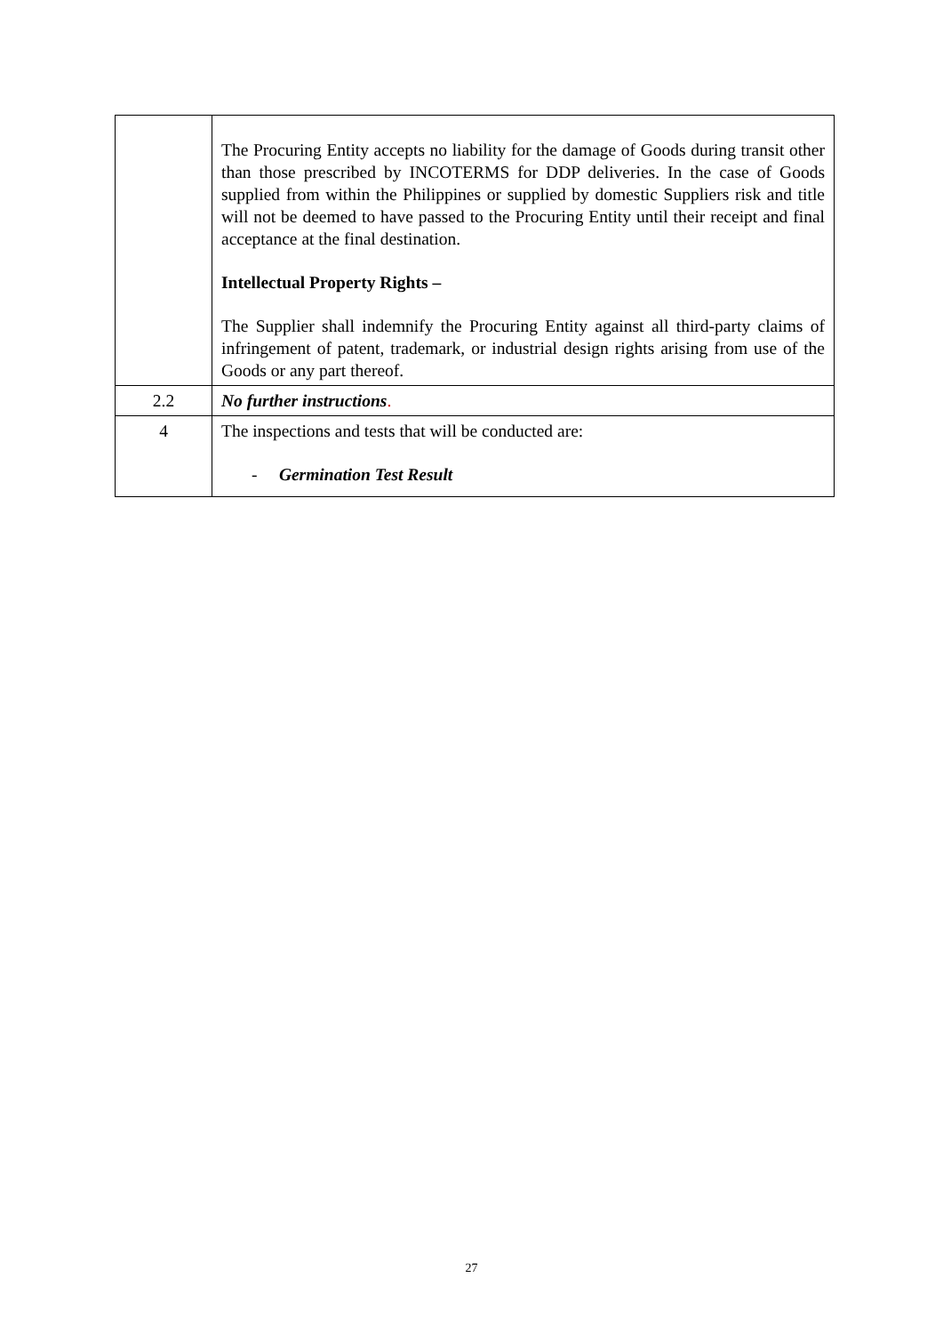| | The Procuring Entity accepts no liability for the damage of Goods during transit other than those prescribed by INCOTERMS for DDP deliveries. In the case of Goods supplied from within the Philippines or supplied by domestic Suppliers risk and title will not be deemed to have passed to the Procuring Entity until their receipt and final acceptance at the final destination. Intellectual Property Rights – The Supplier shall indemnify the Procuring Entity against all third-party claims of infringement of patent, trademark, or industrial design rights arising from use of the Goods or any part thereof. |
| 2.2 | No further instructions . |
| 4 | The inspections and tests that will be conducted are: - Germination Test Result |
27